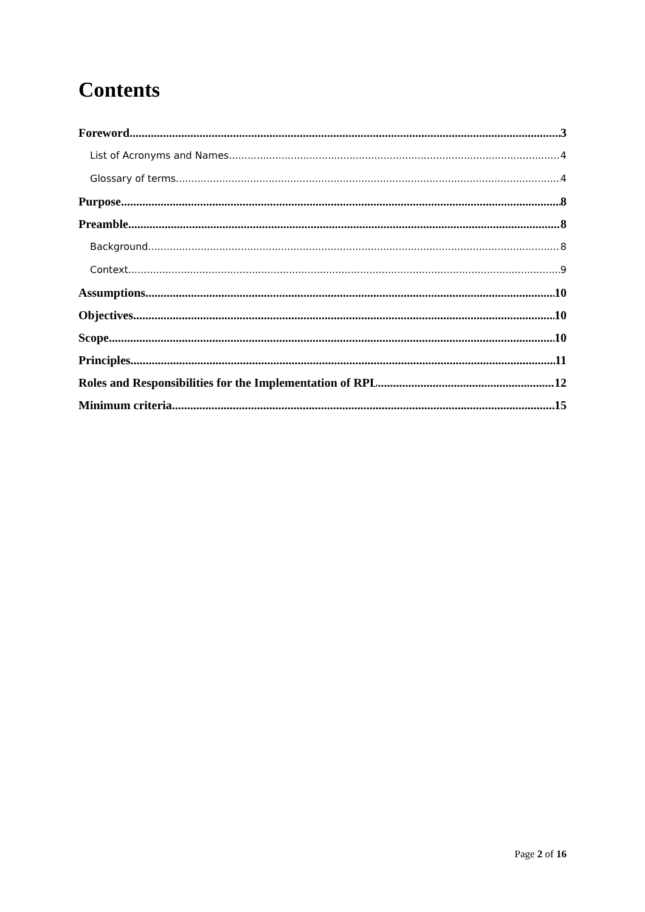Contents
Foreword 3
List of Acronyms and Names 4
Glossary of terms 4
Purpose 8
Preamble 8
Background 8
Context 9
Assumptions 10
Objectives 10
Scope 10
Principles 11
Roles and Responsibilities for the Implementation of RPL 12
Minimum criteria 15
Page 2 of 16